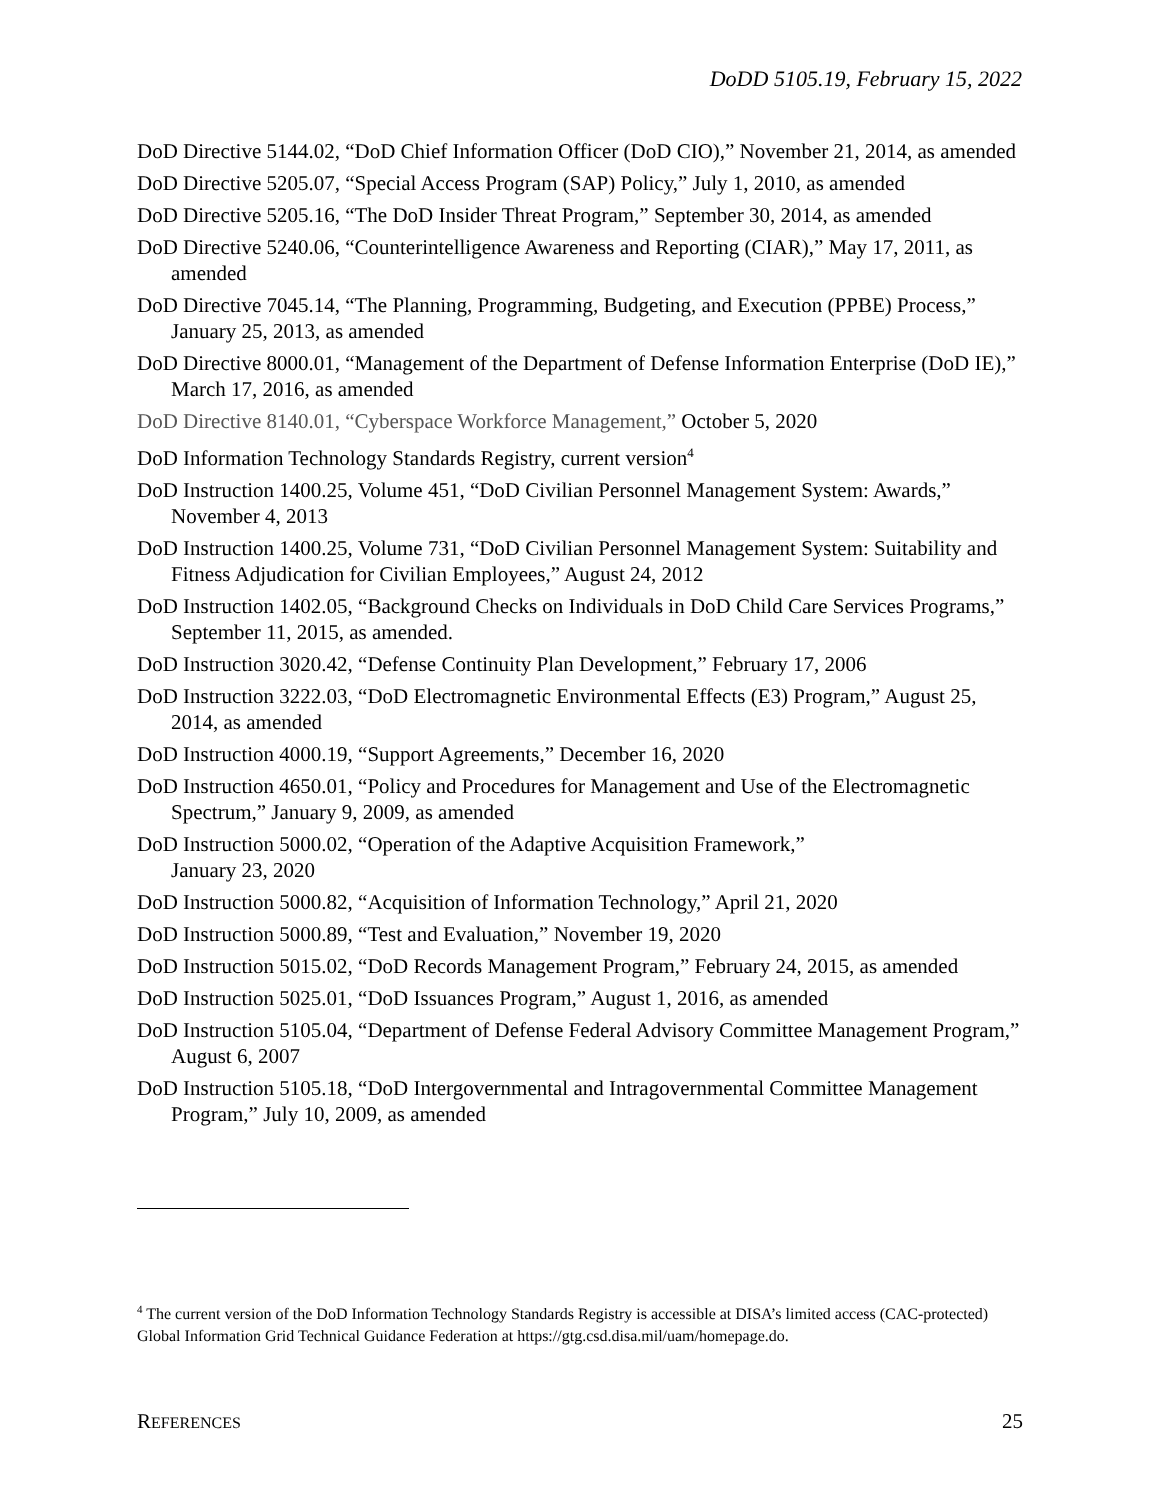DoDD 5105.19, February 15, 2022
DoD Directive 5144.02, “DoD Chief Information Officer (DoD CIO),” November 21, 2014, as amended
DoD Directive 5205.07, “Special Access Program (SAP) Policy,” July 1, 2010, as amended
DoD Directive 5205.16, “The DoD Insider Threat Program,” September 30, 2014, as amended
DoD Directive 5240.06, “Counterintelligence Awareness and Reporting (CIAR),” May 17, 2011, as amended
DoD Directive 7045.14, “The Planning, Programming, Budgeting, and Execution (PPBE) Process,” January 25, 2013, as amended
DoD Directive 8000.01, “Management of the Department of Defense Information Enterprise (DoD IE),” March 17, 2016, as amended
DoD Directive 8140.01, “Cyberspace Workforce Management,” October 5, 2020
DoD Information Technology Standards Registry, current version<sup>4</sup>
DoD Instruction 1400.25, Volume 451, “DoD Civilian Personnel Management System: Awards,” November 4, 2013
DoD Instruction 1400.25, Volume 731, “DoD Civilian Personnel Management System: Suitability and Fitness Adjudication for Civilian Employees,” August 24, 2012
DoD Instruction 1402.05, “Background Checks on Individuals in DoD Child Care Services Programs,” September 11, 2015, as amended.
DoD Instruction 3020.42, “Defense Continuity Plan Development,” February 17, 2006
DoD Instruction 3222.03, “DoD Electromagnetic Environmental Effects (E3) Program,” August 25, 2014, as amended
DoD Instruction 4000.19, “Support Agreements,” December 16, 2020
DoD Instruction 4650.01, “Policy and Procedures for Management and Use of the Electromagnetic Spectrum,” January 9, 2009, as amended
DoD Instruction 5000.02, “Operation of the Adaptive Acquisition Framework,”
January 23, 2020
DoD Instruction 5000.82, “Acquisition of Information Technology,” April 21, 2020
DoD Instruction 5000.89, “Test and Evaluation,” November 19, 2020
DoD Instruction 5015.02, “DoD Records Management Program,” February 24, 2015, as amended
DoD Instruction 5025.01, “DoD Issuances Program,” August 1, 2016, as amended
DoD Instruction 5105.04, “Department of Defense Federal Advisory Committee Management Program,” August 6, 2007
DoD Instruction 5105.18, “DoD Intergovernmental and Intragovernmental Committee Management Program,” July 10, 2009, as amended
<sup>4</sup> The current version of the DoD Information Technology Standards Registry is accessible at DISA’s limited access (CAC-protected) Global Information Grid Technical Guidance Federation at https://gtg.csd.disa.mil/uam/homepage.do.
REFERENCES 25